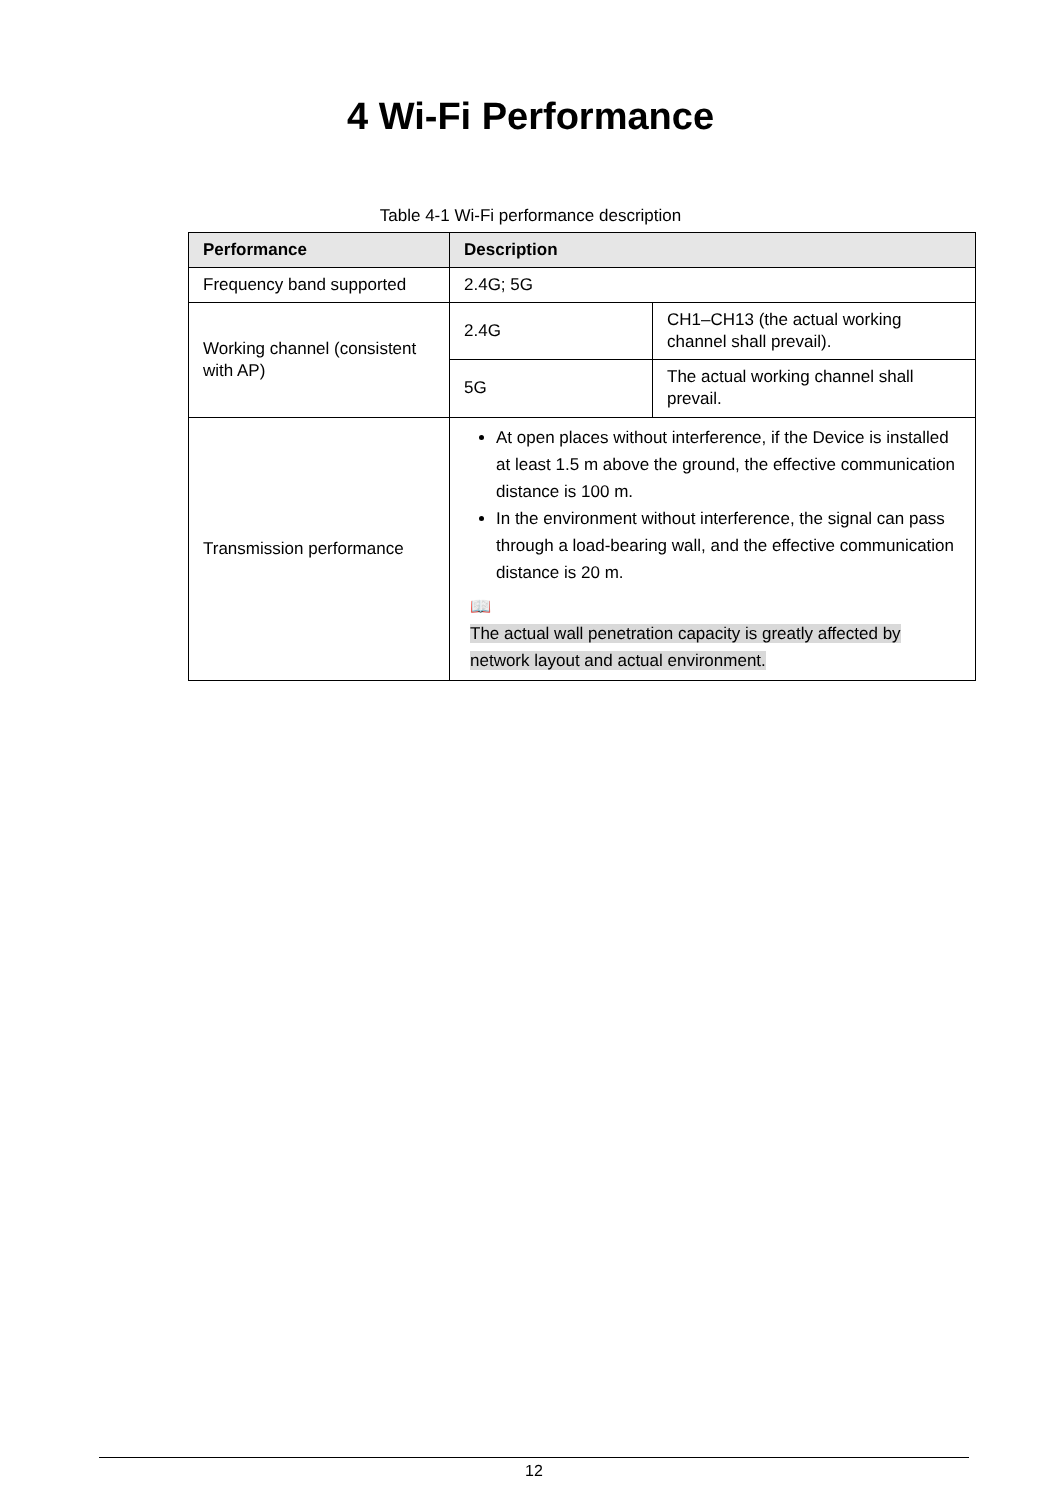4 Wi-Fi Performance
Table 4-1 Wi-Fi performance description
| Performance | Description | |
| --- | --- | --- |
| Frequency band supported | 2.4G; 5G | |
| Working channel (consistent with AP) | 2.4G | CH1–CH13 (the actual working channel shall prevail). |
| | 5G | The actual working channel shall prevail. |
| Transmission performance | At open places without interference, if the Device is installed at least 1.5 m above the ground, the effective communication distance is 100 m. In the environment without interference, the signal can pass through a load-bearing wall, and the effective communication distance is 20 m. 📖 The actual wall penetration capacity is greatly affected by network layout and actual environment. | |
12